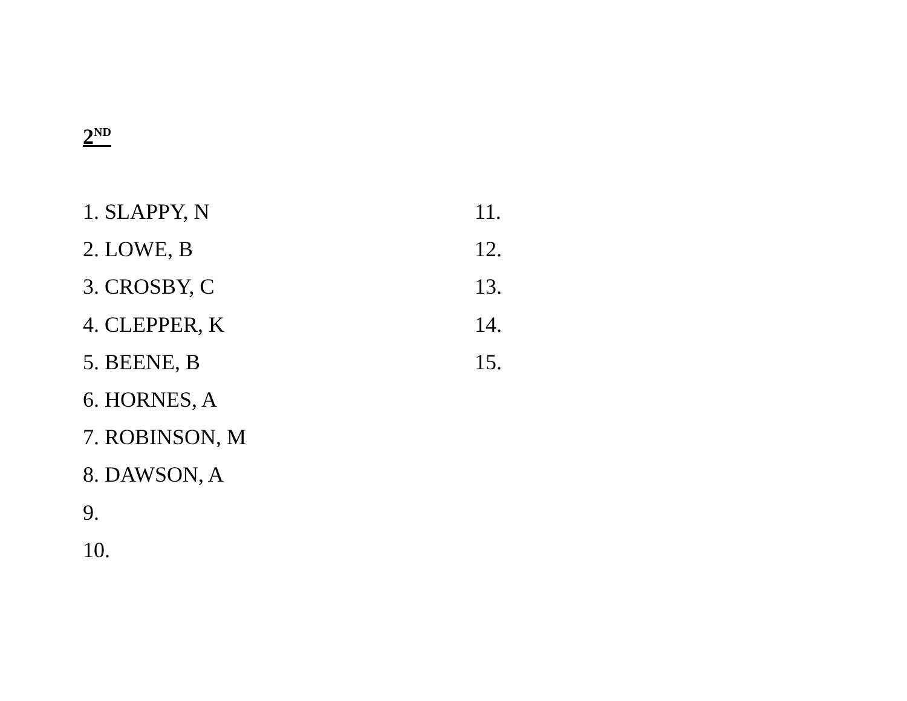2<sup>ND</sup>
1. SLAPPY, N
2. LOWE, B
3. CROSBY, C
4. CLEPPER, K
5. BEENE, B
6. HORNES, A
7. ROBINSON, M
8. DAWSON, A
9.
10.
11.
12.
13.
14.
15.